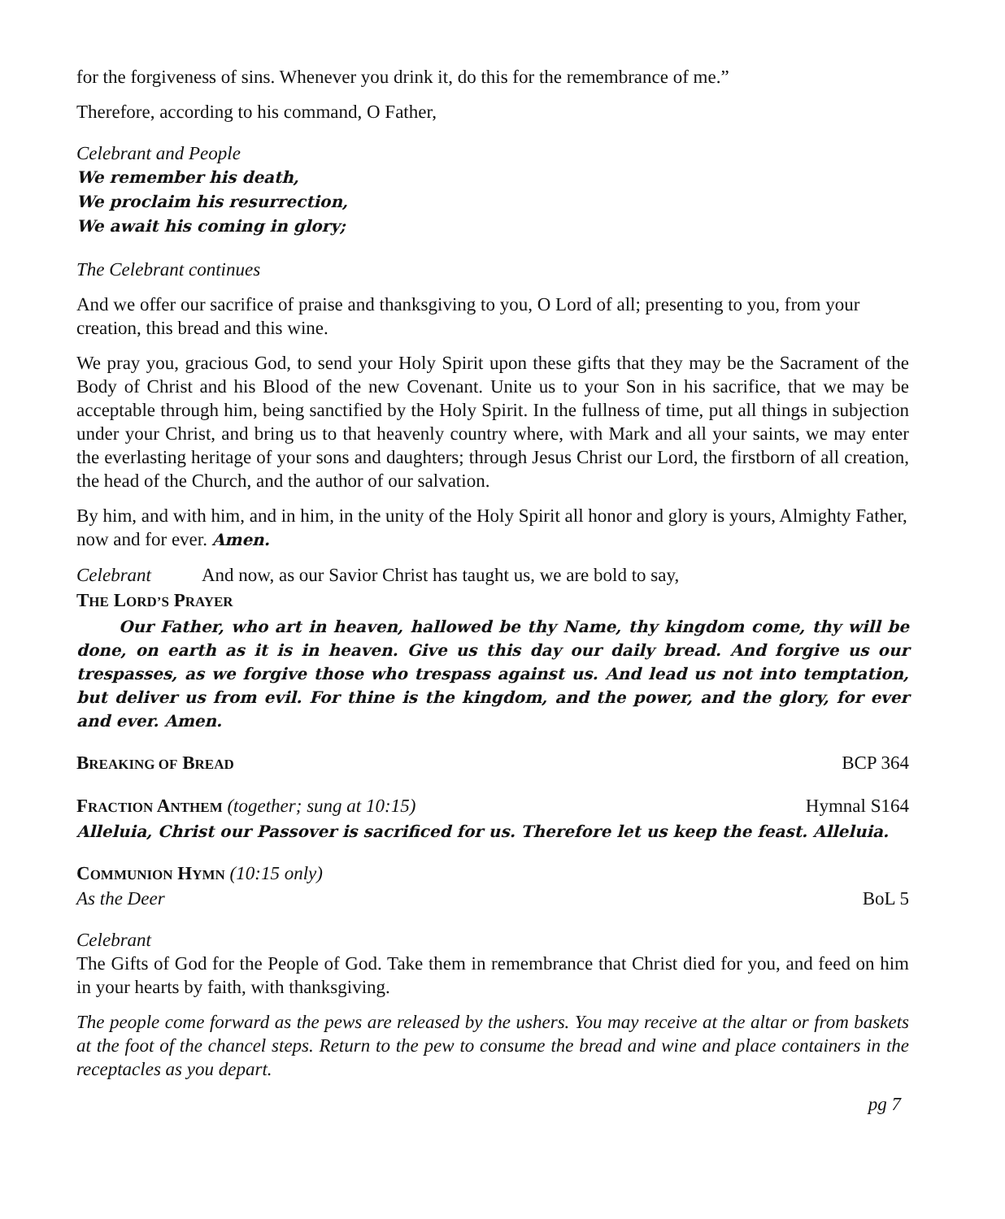for the forgiveness of sins. Whenever you drink it, do this for the remembrance of me.”
Therefore, according to his command, O Father,
Celebrant and People
We remember his death,
We proclaim his resurrection,
We await his coming in glory;
The Celebrant continues
And we offer our sacrifice of praise and thanksgiving to you, O Lord of all; presenting to you, from your creation, this bread and this wine.
We pray you, gracious God, to send your Holy Spirit upon these gifts that they may be the Sacrament of the Body of Christ and his Blood of the new Covenant. Unite us to your Son in his sacrifice, that we may be acceptable through him, being sanctified by the Holy Spirit. In the fullness of time, put all things in subjection under your Christ, and bring us to that heavenly country where, with Mark and all your saints, we may enter the everlasting heritage of your sons and daughters; through Jesus Christ our Lord, the firstborn of all creation, the head of the Church, and the author of our salvation.
By him, and with him, and in him, in the unity of the Holy Spirit all honor and glory is yours, Almighty Father, now and for ever. Amen.
Celebrant And now, as our Savior Christ has taught us, we are bold to say,
THE LORD’S PRAYER
Our Father, who art in heaven, hallowed be thy Name, thy kingdom come, thy will be done, on earth as it is in heaven. Give us this day our daily bread. And forgive us our trespasses, as we forgive those who trespass against us. And lead us not into temptation, but deliver us from evil. For thine is the kingdom, and the power, and the glory, for ever and ever. Amen.
BREAKING OF BREAD BCP 364
FRACTION ANTHEM (together; sung at 10:15) Hymnal S164
Alleluia, Christ our Passover is sacrificed for us. Therefore let us keep the feast. Alleluia.
COMMUNION HYMN (10:15 only)
As the Deer BoL 5
Celebrant
The Gifts of God for the People of God. Take them in remembrance that Christ died for you, and feed on him in your hearts by faith, with thanksgiving.
The people come forward as the pews are released by the ushers. You may receive at the altar or from baskets at the foot of the chancel steps. Return to the pew to consume the bread and wine and place containers in the receptacles as you depart.
pg 7